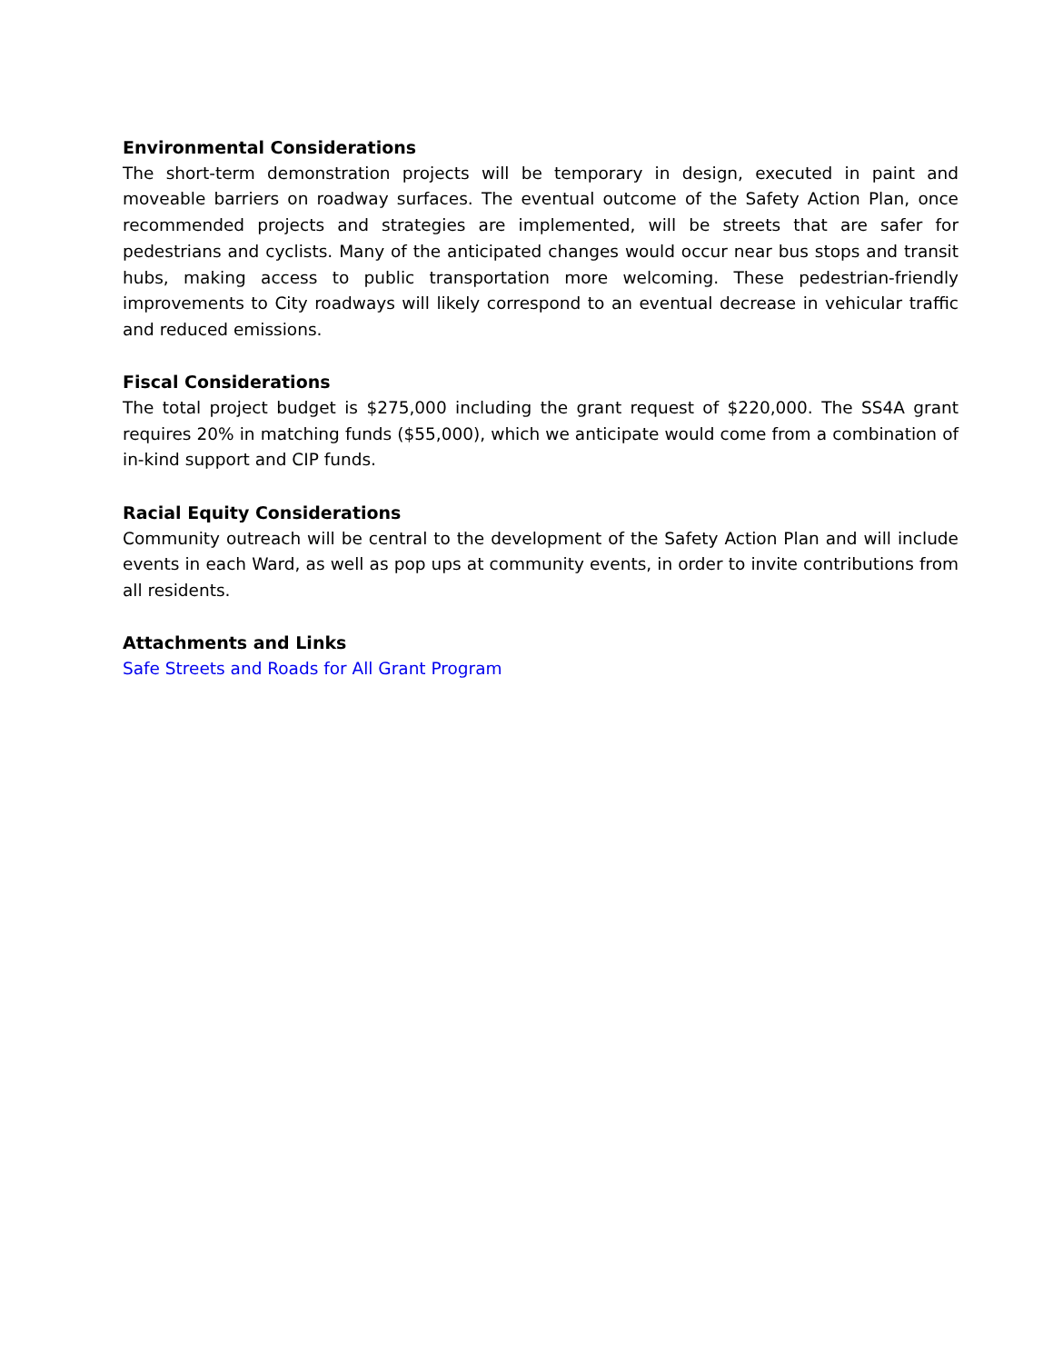Environmental Considerations
The short-term demonstration projects will be temporary in design, executed in paint and moveable barriers on roadway surfaces. The eventual outcome of the Safety Action Plan, once recommended projects and strategies are implemented, will be streets that are safer for pedestrians and cyclists. Many of the anticipated changes would occur near bus stops and transit hubs, making access to public transportation more welcoming. These pedestrian-friendly improvements to City roadways will likely correspond to an eventual decrease in vehicular traffic and reduced emissions.
Fiscal Considerations
The total project budget is $275,000 including the grant request of $220,000. The SS4A grant requires 20% in matching funds ($55,000), which we anticipate would come from a combination of in-kind support and CIP funds.
Racial Equity Considerations
Community outreach will be central to the development of the Safety Action Plan and will include events in each Ward, as well as pop ups at community events, in order to invite contributions from all residents.
Attachments and Links
Safe Streets and Roads for All Grant Program